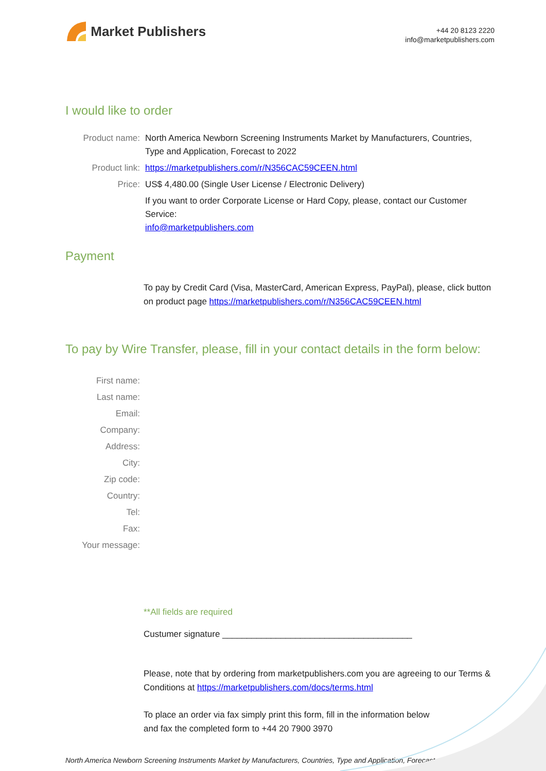Market Publishers
+44 20 8123 2220
info@marketpublishers.com
I would like to order
| Product name: | North America Newborn Screening Instruments Market by Manufacturers, Countries, Type and Application, Forecast to 2022 |
| Product link: | https://marketpublishers.com/r/N356CAC59CEEN.html |
| Price: | US$ 4,480.00 (Single User License / Electronic Delivery) |
| | If you want to order Corporate License or Hard Copy, please, contact our Customer Service: info@marketpublishers.com |
Payment
To pay by Credit Card (Visa, MasterCard, American Express, PayPal), please, click button on product page https://marketpublishers.com/r/N356CAC59CEEN.html
To pay by Wire Transfer, please, fill in your contact details in the form below:
| First name: | |
| Last name: | |
| Email: | |
| Company: | |
| Address: | |
| City: | |
| Zip code: | |
| Country: | |
| Tel: | |
| Fax: | |
| Your message: | |
**All fields are required
Custumer signature _______________________________________
Please, note that by ordering from marketpublishers.com you are agreeing to our Terms & Conditions at https://marketpublishers.com/docs/terms.html
To place an order via fax simply print this form, fill in the information below
and fax the completed form to +44 20 7900 3970
North America Newborn Screening Instruments Market by Manufacturers, Countries, Type and Application, Forecast...